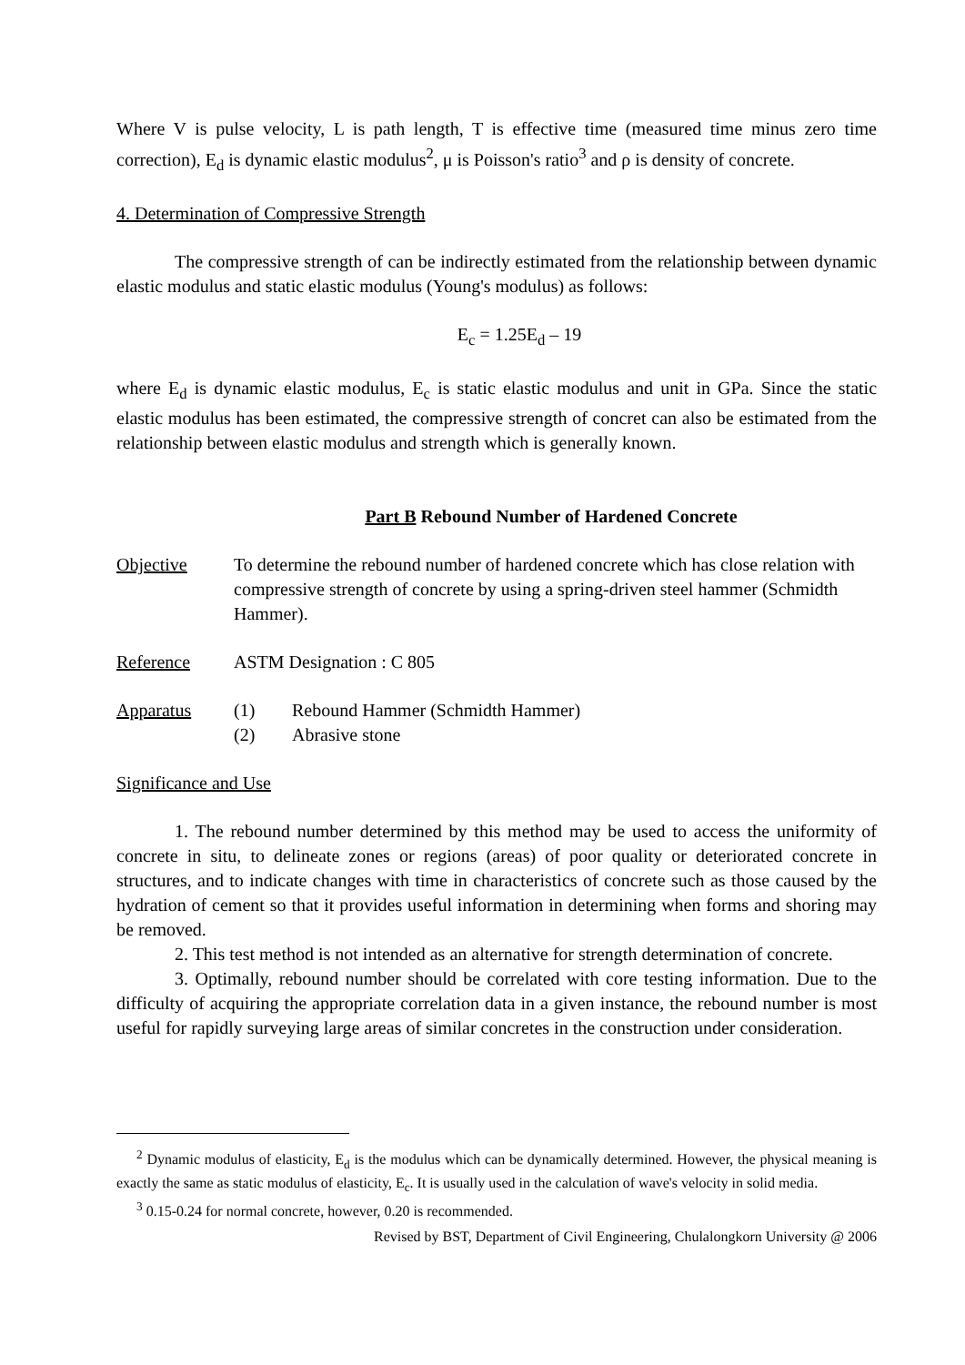Where V is pulse velocity, L is path length, T is effective time (measured time minus zero time correction), E<sub>d</sub> is dynamic elastic modulus<sup>2</sup>, μ is Poisson's ratio<sup>3</sup> and ρ is density of concrete.
4. Determination of Compressive Strength
The compressive strength of can be indirectly estimated from the relationship between dynamic elastic modulus and static elastic modulus (Young's modulus) as follows:
E<sub>c</sub> = 1.25E<sub>d</sub> – 19
where E<sub>d</sub> is dynamic elastic modulus, E<sub>c</sub> is static elastic modulus and unit in GPa. Since the static elastic modulus has been estimated, the compressive strength of concret can also be estimated from the relationship between elastic modulus and strength which is generally known.
Part B Rebound Number of Hardened Concrete
Objective To determine the rebound number of hardened concrete which has close relation with compressive strength of concrete by using a spring-driven steel hammer (Schmidth Hammer).
Reference ASTM Designation : C 805
Apparatus (1) Rebound Hammer (Schmidth Hammer)
(2) Abrasive stone
Significance and Use
1. The rebound number determined by this method may be used to access the uniformity of concrete in situ, to delineate zones or regions (areas) of poor quality or deteriorated concrete in structures, and to indicate changes with time in characteristics of concrete such as those caused by the hydration of cement so that it provides useful information in determining when forms and shoring may be removed.
2. This test method is not intended as an alternative for strength determination of concrete.
3. Optimally, rebound number should be correlated with core testing information. Due to the difficulty of acquiring the appropriate correlation data in a given instance, the rebound number is most useful for rapidly surveying large areas of similar concretes in the construction under consideration.
<sup>2</sup> Dynamic modulus of elasticity, E<sub>d</sub> is the modulus which can be dynamically determined. However, the physical meaning is exactly the same as static modulus of elasticity, E<sub>c</sub>. It is usually used in the calculation of wave's velocity in solid media.
<sup>3</sup> 0.15-0.24 for normal concrete, however, 0.20 is recommended.
Revised by BST, Department of Civil Engineering, Chulalongkorn University @ 2006